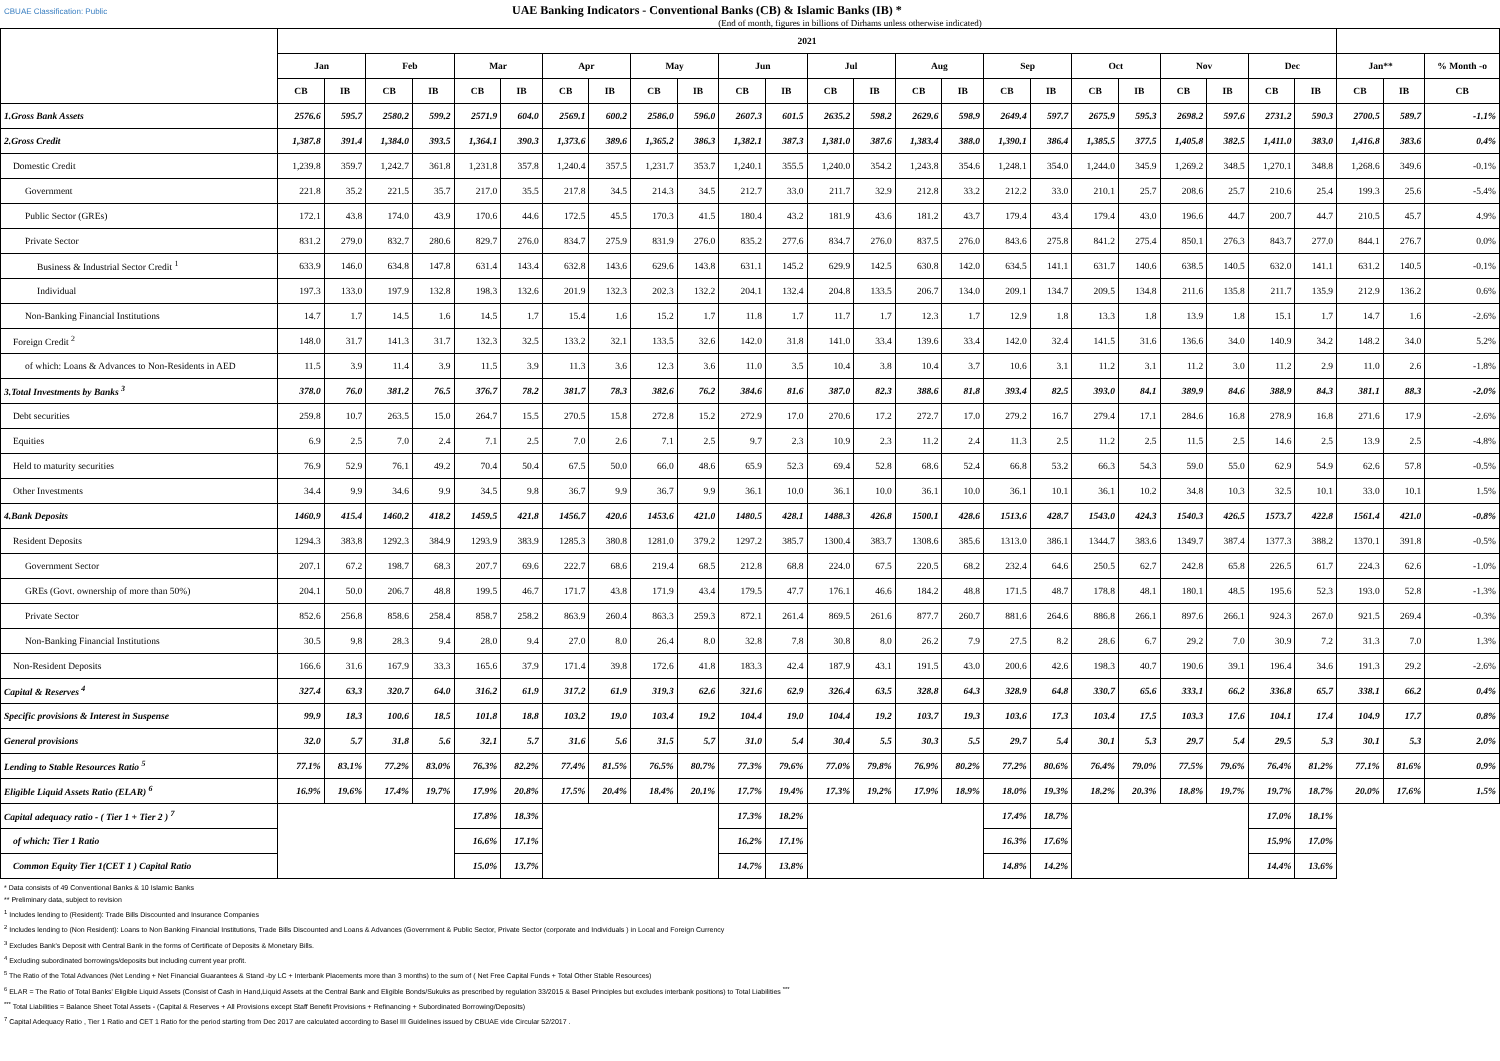CBUAE Classification: Public UAE Banking Indicators - Conventional Banks (CB) & Islamic Banks (IB) *
(End of month, figures in billions of Dirhams unless otherwise indicated)
| | 2021 | | | | | | | | | | | | | | | | | | | | | | | | | | |
| --- | --- | --- | --- | --- | --- | --- | --- | --- | --- | --- | --- | --- | --- | --- | --- | --- | --- | --- | --- | --- | --- | --- | --- | --- | --- | --- | --- |
| | Jan | | Feb | | Mar | | Apr | | May | | Jun | | Jul | | Aug | | Sep | | Oct | | Nov | | Dec | | Jan** | | % Month -o |
| | CB | IB | CB | IB | CB | IB | CB | IB | CB | IB | CB | IB | CB | IB | CB | IB | CB | IB | CB | IB | CB | IB | CB | IB | CB | IB | CB |
| 1.Gross Bank Assets | 2576.6 | 595.7 | 2580.2 | 599.2 | 2571.9 | 604.0 | 2569.1 | 600.2 | 2586.0 | 596.0 | 2607.3 | 601.5 | 2635.2 | 598.2 | 2629.6 | 598.9 | 2649.4 | 597.7 | 2675.9 | 595.3 | 2698.2 | 597.6 | 2731.2 | 590.3 | 2700.5 | 589.7 | -1.1% |
| 2.Gross Credit | 1,387.8 | 391.4 | 1,384.0 | 393.5 | 1,364.1 | 390.3 | 1,373.6 | 389.6 | 1,365.2 | 386.3 | 1,382.1 | 387.3 | 1,381.0 | 387.6 | 1,383.4 | 388.0 | 1,390.1 | 386.4 | 1,385.5 | 377.5 | 1,405.8 | 382.5 | 1,411.0 | 383.0 | 1,416.8 | 383.6 | 0.4% |
| Domestic Credit | 1,239.8 | 359.7 | 1,242.7 | 361.8 | 1,231.8 | 357.8 | 1,240.4 | 357.5 | 1,231.7 | 353.7 | 1,240.1 | 355.5 | 1,240.0 | 354.2 | 1,243.8 | 354.6 | 1,248.1 | 354.0 | 1,244.0 | 345.9 | 1,269.2 | 348.5 | 1,270.1 | 348.8 | 1,268.6 | 349.6 | -0.1% |
| Government | 221.8 | 35.2 | 221.5 | 35.7 | 217.0 | 35.5 | 217.8 | 34.5 | 214.3 | 34.5 | 212.7 | 33.0 | 211.7 | 32.9 | 212.8 | 33.2 | 212.2 | 33.0 | 210.1 | 25.7 | 208.6 | 25.7 | 210.6 | 25.4 | 199.3 | 25.6 | -5.4% |
| Public Sector (GREs) | 172.1 | 43.8 | 174.0 | 43.9 | 170.6 | 44.6 | 172.5 | 45.5 | 170.3 | 41.5 | 180.4 | 43.2 | 181.9 | 43.6 | 181.2 | 43.7 | 179.4 | 43.4 | 179.4 | 43.0 | 196.6 | 44.7 | 200.7 | 44.7 | 210.5 | 45.7 | 4.9% |
| Private Sector | 831.2 | 279.0 | 832.7 | 280.6 | 829.7 | 276.0 | 834.7 | 275.9 | 831.9 | 276.0 | 835.2 | 277.6 | 834.7 | 276.0 | 837.5 | 276.0 | 843.6 | 275.8 | 841.2 | 275.4 | 850.1 | 276.3 | 843.7 | 277.0 | 844.1 | 276.7 | 0.0% |
| Business & Industrial Sector Credit <sup>1</sup> | 633.9 | 146.0 | 634.8 | 147.8 | 631.4 | 143.4 | 632.8 | 143.6 | 629.6 | 143.8 | 631.1 | 145.2 | 629.9 | 142.5 | 630.8 | 142.0 | 634.5 | 141.1 | 631.7 | 140.6 | 638.5 | 140.5 | 632.0 | 141.1 | 631.2 | 140.5 | -0.1% |
| Individual | 197.3 | 133.0 | 197.9 | 132.8 | 198.3 | 132.6 | 201.9 | 132.3 | 202.3 | 132.2 | 204.1 | 132.4 | 204.8 | 133.5 | 206.7 | 134.0 | 209.1 | 134.7 | 209.5 | 134.8 | 211.6 | 135.8 | 211.7 | 135.9 | 212.9 | 136.2 | 0.6% |
| Non-Banking Financial Institutions | 14.7 | 1.7 | 14.5 | 1.6 | 14.5 | 1.7 | 15.4 | 1.6 | 15.2 | 1.7 | 11.8 | 1.7 | 11.7 | 1.7 | 12.3 | 1.7 | 12.9 | 1.8 | 13.3 | 1.8 | 13.9 | 1.8 | 15.1 | 1.7 | 14.7 | 1.6 | -2.6% |
| Foreign Credit <sup>2</sup> | 148.0 | 31.7 | 141.3 | 31.7 | 132.3 | 32.5 | 133.2 | 32.1 | 133.5 | 32.6 | 142.0 | 31.8 | 141.0 | 33.4 | 139.6 | 33.4 | 142.0 | 32.4 | 141.5 | 31.6 | 136.6 | 34.0 | 140.9 | 34.2 | 148.2 | 34.0 | 5.2% |
| of which: Loans & Advances to Non-Residents in AED | 11.5 | 3.9 | 11.4 | 3.9 | 11.5 | 3.9 | 11.3 | 3.6 | 12.3 | 3.6 | 11.0 | 3.5 | 10.4 | 3.8 | 10.4 | 3.7 | 10.6 | 3.1 | 11.2 | 3.1 | 11.2 | 3.0 | 11.2 | 2.9 | 11.0 | 2.6 | -1.8% |
| 3.Total Investments by Banks <sup>3</sup> | 378.0 | 76.0 | 381.2 | 76.5 | 376.7 | 78.2 | 381.7 | 78.3 | 382.6 | 76.2 | 384.6 | 81.6 | 387.0 | 82.3 | 388.6 | 81.8 | 393.4 | 82.5 | 393.0 | 84.1 | 389.9 | 84.6 | 388.9 | 84.3 | 381.1 | 88.3 | -2.0% |
| Debt securities | 259.8 | 10.7 | 263.5 | 15.0 | 264.7 | 15.5 | 270.5 | 15.8 | 272.8 | 15.2 | 272.9 | 17.0 | 270.6 | 17.2 | 272.7 | 17.0 | 279.2 | 16.7 | 279.4 | 17.1 | 284.6 | 16.8 | 278.9 | 16.8 | 271.6 | 17.9 | -2.6% |
| Equities | 6.9 | 2.5 | 7.0 | 2.4 | 7.1 | 2.5 | 7.0 | 2.6 | 7.1 | 2.5 | 9.7 | 2.3 | 10.9 | 2.3 | 11.2 | 2.4 | 11.3 | 2.5 | 11.2 | 2.5 | 11.5 | 2.5 | 14.6 | 2.5 | 13.9 | 2.5 | -4.8% |
| Held to maturity securities | 76.9 | 52.9 | 76.1 | 49.2 | 70.4 | 50.4 | 67.5 | 50.0 | 66.0 | 48.6 | 65.9 | 52.3 | 69.4 | 52.8 | 68.6 | 52.4 | 66.8 | 53.2 | 66.3 | 54.3 | 59.0 | 55.0 | 62.9 | 54.9 | 62.6 | 57.8 | -0.5% |
| Other Investments | 34.4 | 9.9 | 34.6 | 9.9 | 34.5 | 9.8 | 36.7 | 9.9 | 36.7 | 9.9 | 36.1 | 10.0 | 36.1 | 10.0 | 36.1 | 10.0 | 36.1 | 10.1 | 36.1 | 10.2 | 34.8 | 10.3 | 32.5 | 10.1 | 33.0 | 10.1 | 1.5% |
| 4.Bank Deposits | 1460.9 | 415.4 | 1460.2 | 418.2 | 1459.5 | 421.8 | 1456.7 | 420.6 | 1453.6 | 421.0 | 1480.5 | 428.1 | 1488.3 | 426.8 | 1500.1 | 428.6 | 1513.6 | 428.7 | 1543.0 | 424.3 | 1540.3 | 426.5 | 1573.7 | 422.8 | 1561.4 | 421.0 | -0.8% |
| Resident Deposits | 1294.3 | 383.8 | 1292.3 | 384.9 | 1293.9 | 383.9 | 1285.3 | 380.8 | 1281.0 | 379.2 | 1297.2 | 385.7 | 1300.4 | 383.7 | 1308.6 | 385.6 | 1313.0 | 386.1 | 1344.7 | 383.6 | 1349.7 | 387.4 | 1377.3 | 388.2 | 1370.1 | 391.8 | -0.5% |
| Government Sector | 207.1 | 67.2 | 198.7 | 68.3 | 207.7 | 69.6 | 222.7 | 68.6 | 219.4 | 68.5 | 212.8 | 68.8 | 224.0 | 67.5 | 220.5 | 68.2 | 232.4 | 64.6 | 250.5 | 62.7 | 242.8 | 65.8 | 226.5 | 61.7 | 224.3 | 62.6 | -1.0% |
| GREs (Govt. ownership of more than 50%) | 204.1 | 50.0 | 206.7 | 48.8 | 199.5 | 46.7 | 171.7 | 43.8 | 171.9 | 43.4 | 179.5 | 47.7 | 176.1 | 46.6 | 184.2 | 48.8 | 171.5 | 48.7 | 178.8 | 48.1 | 180.1 | 48.5 | 195.6 | 52.3 | 193.0 | 52.8 | -1.3% |
| Private Sector | 852.6 | 256.8 | 858.6 | 258.4 | 858.7 | 258.2 | 863.9 | 260.4 | 863.3 | 259.3 | 872.1 | 261.4 | 869.5 | 261.6 | 877.7 | 260.7 | 881.6 | 264.6 | 886.8 | 266.1 | 897.6 | 266.1 | 924.3 | 267.0 | 921.5 | 269.4 | -0.3% |
| Non-Banking Financial Institutions | 30.5 | 9.8 | 28.3 | 9.4 | 28.0 | 9.4 | 27.0 | 8.0 | 26.4 | 8.0 | 32.8 | 7.8 | 30.8 | 8.0 | 26.2 | 7.9 | 27.5 | 8.2 | 28.6 | 6.7 | 29.2 | 7.0 | 30.9 | 7.2 | 31.3 | 7.0 | 1.3% |
| Non-Resident Deposits | 166.6 | 31.6 | 167.9 | 33.3 | 165.6 | 37.9 | 171.4 | 39.8 | 172.6 | 41.8 | 183.3 | 42.4 | 187.9 | 43.1 | 191.5 | 43.0 | 200.6 | 42.6 | 198.3 | 40.7 | 190.6 | 39.1 | 196.4 | 34.6 | 191.3 | 29.2 | -2.6% |
| Capital & Reserves <sup>4</sup> | 327.4 | 63.3 | 320.7 | 64.0 | 316.2 | 61.9 | 317.2 | 61.9 | 319.3 | 62.6 | 321.6 | 62.9 | 326.4 | 63.5 | 328.8 | 64.3 | 328.9 | 64.8 | 330.7 | 65.6 | 333.1 | 66.2 | 336.8 | 65.7 | 338.1 | 66.2 | 0.4% |
| Specific provisions & Interest in Suspense | 99.9 | 18.3 | 100.6 | 18.5 | 101.8 | 18.8 | 103.2 | 19.0 | 103.4 | 19.2 | 104.4 | 19.0 | 104.4 | 19.2 | 103.7 | 19.3 | 103.6 | 17.3 | 103.4 | 17.5 | 103.3 | 17.6 | 104.1 | 17.4 | 104.9 | 17.7 | 0.8% |
| General provisions | 32.0 | 5.7 | 31.8 | 5.6 | 32.1 | 5.7 | 31.6 | 5.6 | 31.5 | 5.7 | 31.0 | 5.4 | 30.4 | 5.5 | 30.3 | 5.5 | 29.7 | 5.4 | 30.1 | 5.3 | 29.7 | 5.4 | 29.5 | 5.3 | 30.1 | 5.3 | 2.0% |
| Lending to Stable Resources Ratio <sup>5</sup> | 77.1% | 83.1% | 77.2% | 83.0% | 76.3% | 82.2% | 77.4% | 81.5% | 76.5% | 80.7% | 77.3% | 79.6% | 77.0% | 79.8% | 76.9% | 80.2% | 77.2% | 80.6% | 76.4% | 79.0% | 77.5% | 79.6% | 76.4% | 81.2% | 77.1% | 81.6% | 0.9% |
| Eligible Liquid Assets Ratio (ELAR) <sup>6</sup> | 16.9% | 19.6% | 17.4% | 19.7% | 17.9% | 20.8% | 17.5% | 20.4% | 18.4% | 20.1% | 17.7% | 19.4% | 17.3% | 19.2% | 17.9% | 18.9% | 18.0% | 19.3% | 18.2% | 20.3% | 18.8% | 19.7% | 19.7% | 18.7% | 20.0% | 17.6% | 1.5% |
| Capital adequacy ratio - ( Tier 1 + Tier 2 ) <sup>7</sup> | | | | | 17.8% | 18.3% | | | | | 17.3% | 18.2% | | | | | 17.4% | 18.7% | | | | | 17.0% | 18.1% | | | |
| of which: Tier 1 Ratio | | | | | 16.6% | 17.1% | | | | | 16.2% | 17.1% | | | | | 16.3% | 17.6% | | | | | 15.9% | 17.0% | | | |
| Common Equity Tier 1(CET 1 ) Capital Ratio | | | | | 15.0% | 13.7% | | | | | 14.7% | 13.8% | | | | | 14.8% | 14.2% | | | | | 14.4% | 13.6% | | | |
* Data consists of 49 Conventional Banks & 10 Islamic Banks
** Preliminary data, subject to revision
<sup>1</sup> Includes lending to (Resident): Trade Bills Discounted and Insurance Companies
<sup>2</sup> Includes lending to (Non Resident): Loans to Non Banking Financial Institutions, Trade Bills Discounted and Loans & Advances (Government & Public Sector, Private Sector (corporate and Individuals ) in Local and Foreign Currency
<sup>3</sup> Excludes Bank's Deposit with Central Bank in the forms of Certificate of Deposits & Monetary Bills.
<sup>4</sup> Excluding subordinated borrowings/deposits but including current year profit.
<sup>5</sup> The Ratio of the Total Advances (Net Lending + Net Financial Guarantees & Stand -by LC + Interbank Placements more than 3 months) to the sum of ( Net Free Capital Funds + Total Other Stable Resources)
<sup>6</sup> ELAR = The Ratio of Total Banks' Eligible Liquid Assets (Consist of Cash in Hand,Liquid Assets at the Central Bank and Eligible Bonds/Sukuks as prescribed by regulation 33/2015 & Basel Principles but excludes interbank positions) to Total Liabilities <sup>***</sup>
<sup>***</sup> Total Liabilities = Balance Sheet Total Assets - (Capital & Reserves + All Provisions except Staff Benefit Provisions + Refinancing + Subordinated Borrowing/Deposits)
<sup>7</sup> Capital Adequacy Ratio , Tier 1 Ratio and CET 1 Ratio for the period starting from Dec 2017 are calculated according to Basel III Guidelines issued by CBUAE vide Circular 52/2017 .